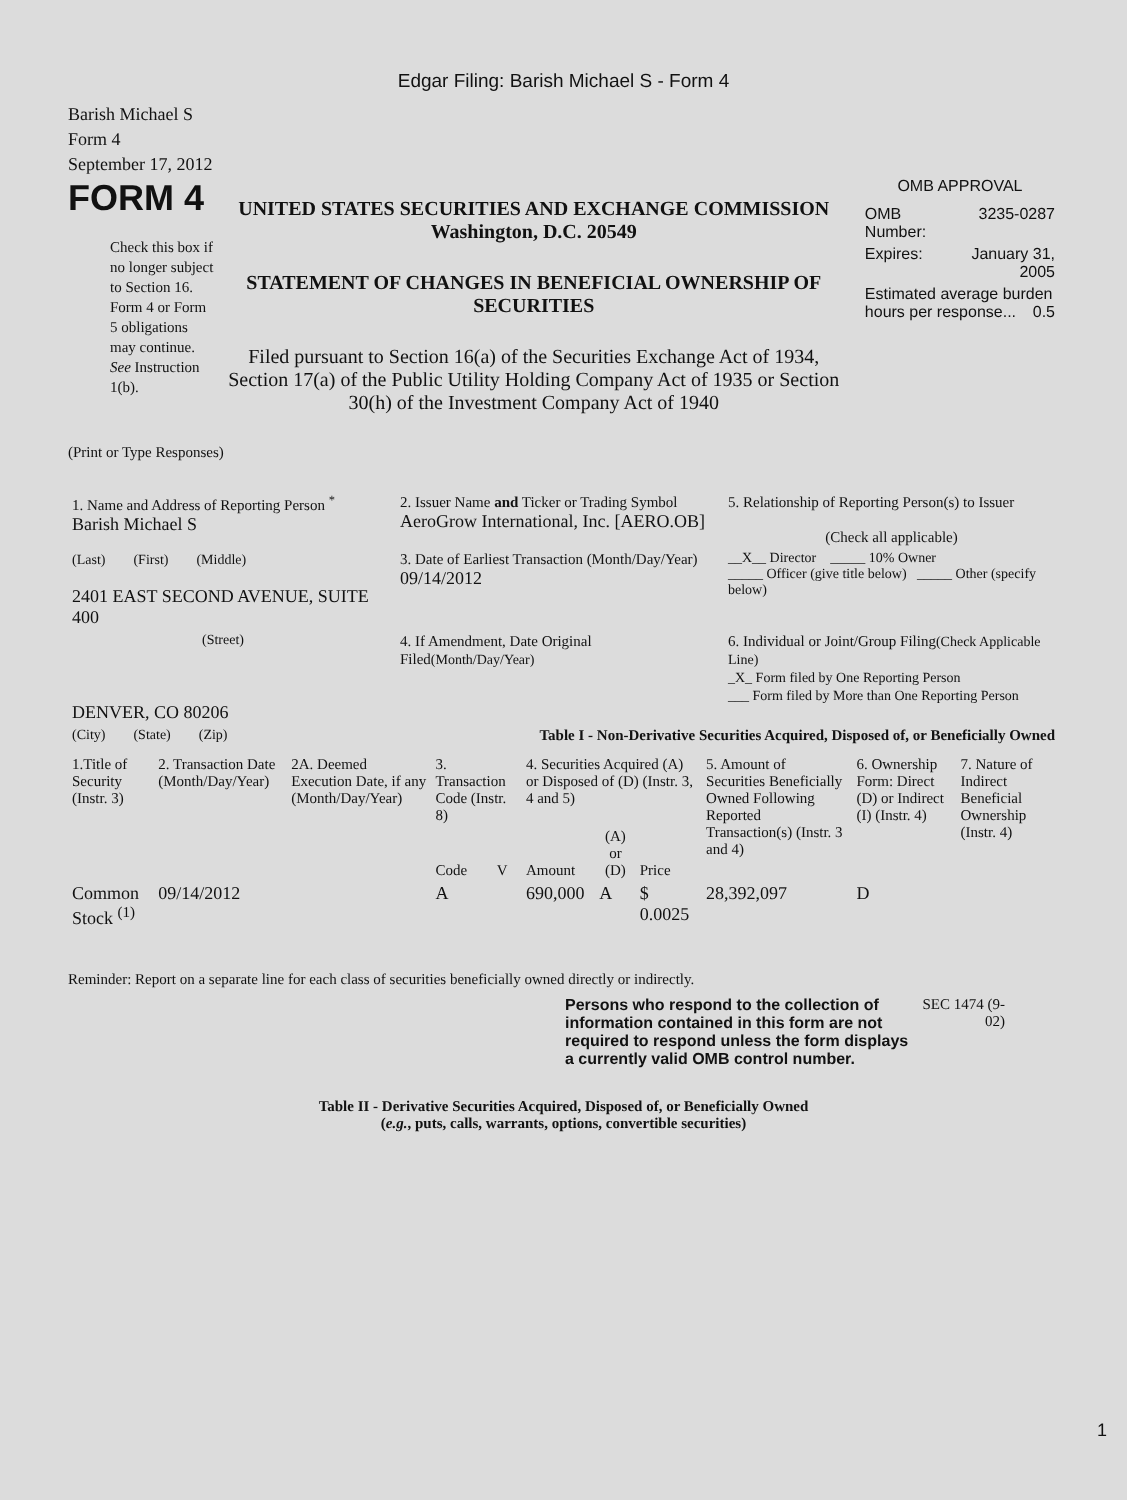Edgar Filing: Barish Michael S - Form 4
Barish Michael S
Form 4
September 17, 2012
FORM 4
Check this box if no longer subject to Section 16. Form 4 or Form 5 obligations may continue. See Instruction 1(b).
UNITED STATES SECURITIES AND EXCHANGE COMMISSION
Washington, D.C. 20549
STATEMENT OF CHANGES IN BENEFICIAL OWNERSHIP OF SECURITIES
Filed pursuant to Section 16(a) of the Securities Exchange Act of 1934, Section 17(a) of the Public Utility Holding Company Act of 1935 or Section 30(h) of the Investment Company Act of 1940
OMB APPROVAL
| OMB Number: | 3235-0287 |
| Expires: | January 31, 2005 |
| Estimated average burden hours per response... 0.5 | |
(Print or Type Responses)
| 1. Name and Address of Reporting Person <sup>*</sup> Barish Michael S | 2. Issuer Name and Ticker or Trading Symbol AeroGrow International, Inc. [AERO.OB] | 5. Relationship of Reporting Person(s) to Issuer (Check all applicable) |
| (Last) (First) (Middle) 2401 EAST SECOND AVENUE, SUITE 400 | 3. Date of Earliest Transaction (Month/Day/Year) 09/14/2012 | __X__ Director _____ 10% Owner _____ Officer (give title below) _____ Other (specify below) |
| (Street) DENVER, CO 80206 | 4. If Amendment, Date Original Filed (Month/Day/Year) | 6. Individual or Joint/Group Filing (Check Applicable Line) _X_ Form filed by One Reporting Person ___ Form filed by More than One Reporting Person |
| (City) (State) (Zip) | Table I - Non-Derivative Securities Acquired, Disposed of, or Beneficially Owned | |
| 1.Title of Security (Instr. 3) | 2. Transaction Date (Month/Day/Year) | 2A. Deemed Execution Date, if any (Month/Day/Year) | 3. Transaction Code (Instr. 8) | | 4. Securities Acquired (A) or Disposed of (D) (Instr. 3, 4 and 5) | | | 5. Amount of Securities Beneficially Owned Following Reported Transaction(s) (Instr. 3 and 4) | 6. Ownership Form: Direct (D) or Indirect (I) (Instr. 4) | 7. Nature of Indirect Beneficial Ownership (Instr. 4) |
| --- | --- | --- | --- | --- | --- | --- | --- | --- | --- | --- |
| | | | Code | V | Amount | (A) or (D) | Price | | | |
| Common Stock <sup>(1)</sup> | 09/14/2012 | | A | | 690,000 | A | $ 0.0025 | 28,392,097 | D | |
Reminder: Report on a separate line for each class of securities beneficially owned directly or indirectly.
Persons who respond to the collection of information contained in this form are not required to respond unless the form displays a currently valid OMB control number.
SEC 1474 (9-02)
Table II - Derivative Securities Acquired, Disposed of, or Beneficially Owned
(e.g., puts, calls, warrants, options, convertible securities)
1